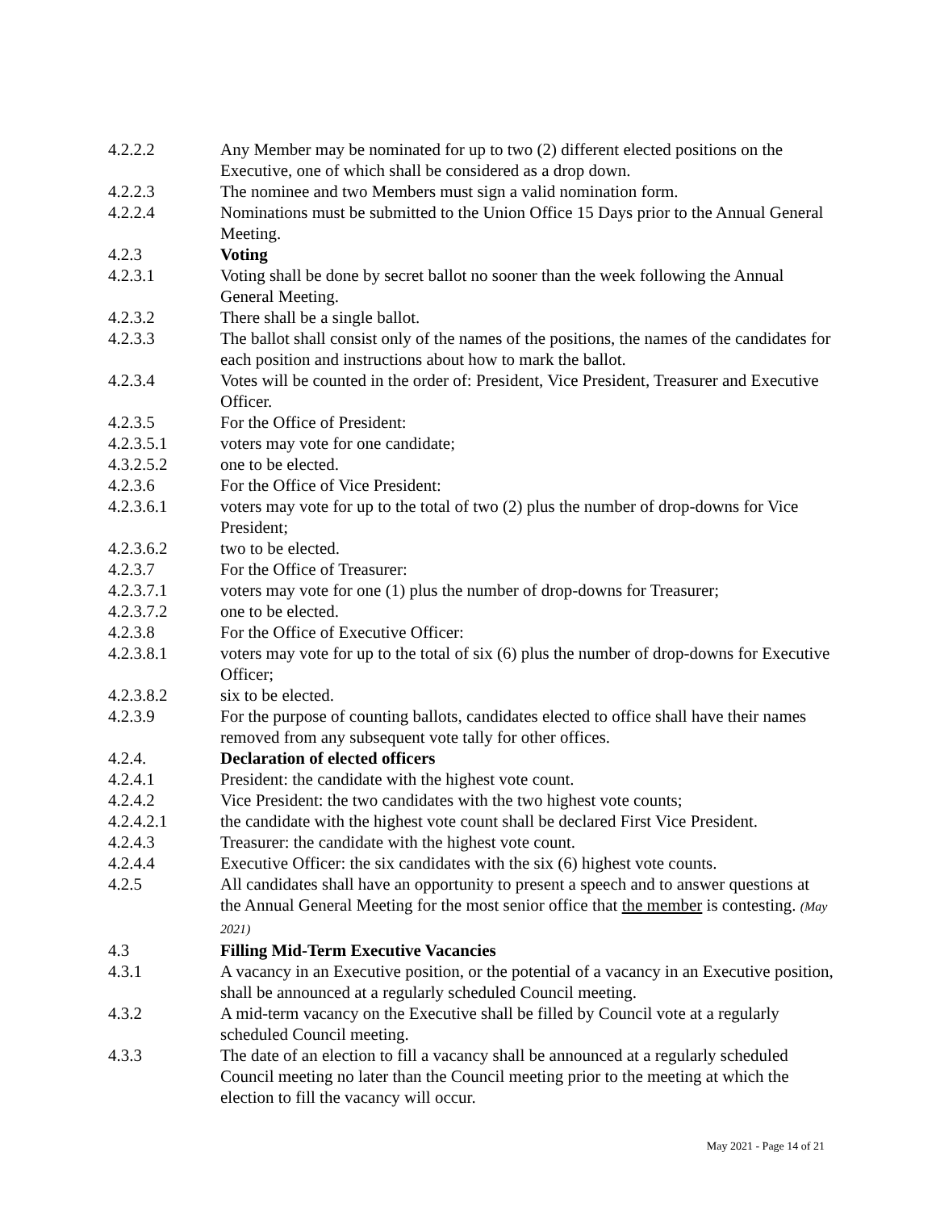4.2.2.2 Any Member may be nominated for up to two (2) different elected positions on the Executive, one of which shall be considered as a drop down.
4.2.2.3 The nominee and two Members must sign a valid nomination form.
4.2.2.4 Nominations must be submitted to the Union Office 15 Days prior to the Annual General Meeting.
4.2.3 Voting
4.2.3.1 Voting shall be done by secret ballot no sooner than the week following the Annual General Meeting.
4.2.3.2 There shall be a single ballot.
4.2.3.3 The ballot shall consist only of the names of the positions, the names of the candidates for each position and instructions about how to mark the ballot.
4.2.3.4 Votes will be counted in the order of: President, Vice President, Treasurer and Executive Officer.
4.2.3.5 For the Office of President:
4.2.3.5.1 voters may vote for one candidate;
4.3.2.5.2 one to be elected.
4.2.3.6 For the Office of Vice President:
4.2.3.6.1 voters may vote for up to the total of two (2) plus the number of drop-downs for Vice President;
4.2.3.6.2 two to be elected.
4.2.3.7 For the Office of Treasurer:
4.2.3.7.1 voters may vote for one (1) plus the number of drop-downs for Treasurer;
4.2.3.7.2 one to be elected.
4.2.3.8 For the Office of Executive Officer:
4.2.3.8.1 voters may vote for up to the total of six (6) plus the number of drop-downs for Executive Officer;
4.2.3.8.2 six to be elected.
4.2.3.9 For the purpose of counting ballots, candidates elected to office shall have their names removed from any subsequent vote tally for other offices.
4.2.4. Declaration of elected officers
4.2.4.1 President: the candidate with the highest vote count.
4.2.4.2 Vice President: the two candidates with the two highest vote counts;
4.2.4.2.1 the candidate with the highest vote count shall be declared First Vice President.
4.2.4.3 Treasurer: the candidate with the highest vote count.
4.2.4.4 Executive Officer: the six candidates with the six (6) highest vote counts.
4.2.5 All candidates shall have an opportunity to present a speech and to answer questions at the Annual General Meeting for the most senior office that the member is contesting. (May 2021)
4.3 Filling Mid-Term Executive Vacancies
4.3.1 A vacancy in an Executive position, or the potential of a vacancy in an Executive position, shall be announced at a regularly scheduled Council meeting.
4.3.2 A mid-term vacancy on the Executive shall be filled by Council vote at a regularly scheduled Council meeting.
4.3.3 The date of an election to fill a vacancy shall be announced at a regularly scheduled Council meeting no later than the Council meeting prior to the meeting at which the election to fill the vacancy will occur.
May 2021 - Page 14 of 21